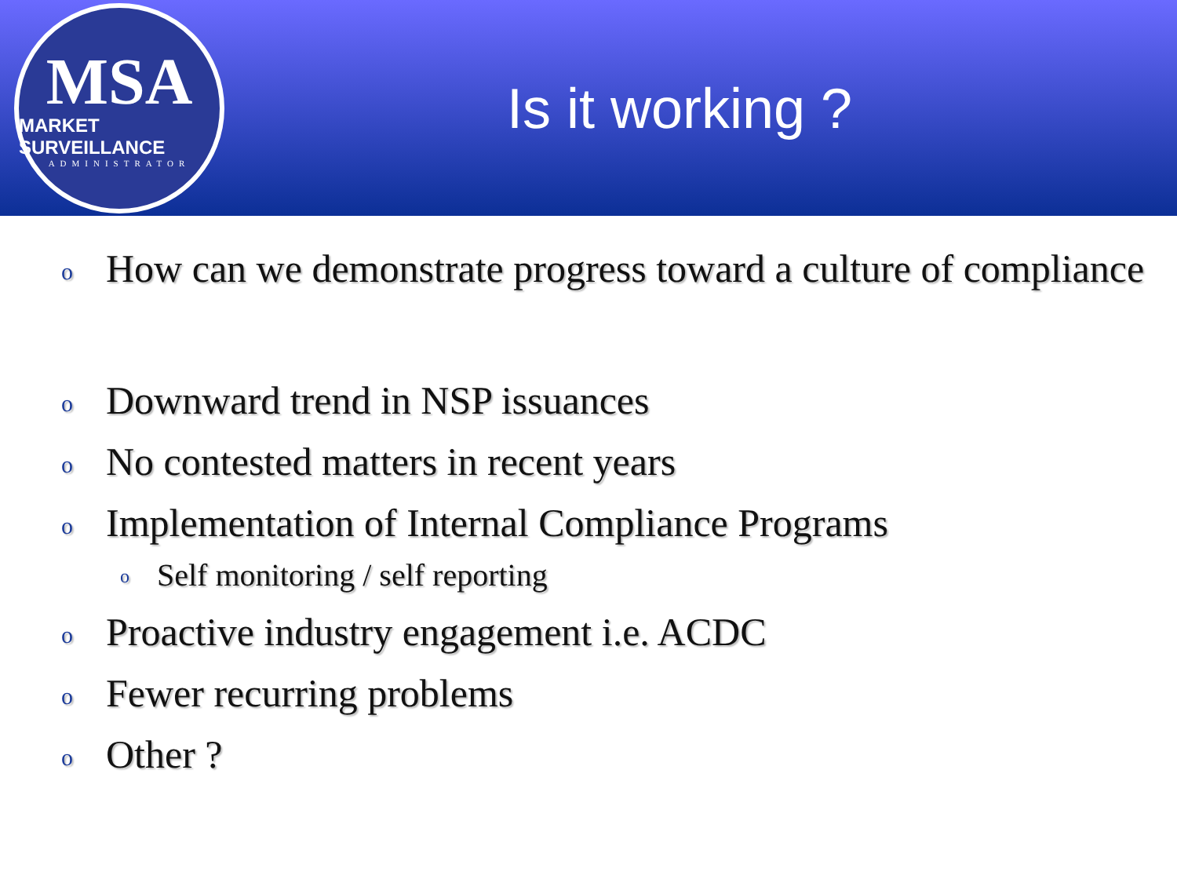MSA
MARKET SURVEILLANCE
ADMINISTRATOR
Is it working ?
o How can we demonstrate progress toward a culture of compliance
o Downward trend in NSP issuances
o No contested matters in recent years
o Implementation of Internal Compliance Programs
o Self monitoring / self reporting
o Proactive industry engagement i.e. ACDC
o Fewer recurring problems
o Other ?